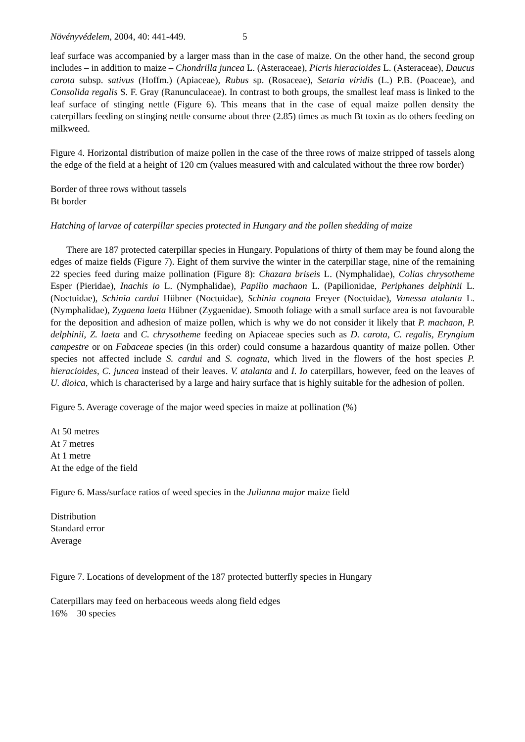Növényvédelem, 2004, 40: 441-449. 5
leaf surface was accompanied by a larger mass than in the case of maize. On the other hand, the second group includes – in addition to maize – Chondrilla juncea L. (Asteraceae), Picris hieracioides L. (Asteraceae), Daucus carota subsp. sativus (Hoffm.) (Apiaceae), Rubus sp. (Rosaceae), Setaria viridis (L.) P.B. (Poaceae), and Consolida regalis S. F. Gray (Ranunculaceae). In contrast to both groups, the smallest leaf mass is linked to the leaf surface of stinging nettle (Figure 6). This means that in the case of equal maize pollen density the caterpillars feeding on stinging nettle consume about three (2.85) times as much Bt toxin as do others feeding on milkweed.
Figure 4. Horizontal distribution of maize pollen in the case of the three rows of maize stripped of tassels along the edge of the field at a height of 120 cm (values measured with and calculated without the three row border)
Border of three rows without tassels
Bt border
Hatching of larvae of caterpillar species protected in Hungary and the pollen shedding of maize
There are 187 protected caterpillar species in Hungary. Populations of thirty of them may be found along the edges of maize fields (Figure 7). Eight of them survive the winter in the caterpillar stage, nine of the remaining 22 species feed during maize pollination (Figure 8): Chazara briseis L. (Nymphalidae), Colias chrysotheme Esper (Pieridae), Inachis io L. (Nymphalidae), Papilio machaon L. (Papilionidae, Periphanes delphinii L. (Noctuidae), Schinia cardui Hübner (Noctuidae), Schinia cognata Freyer (Noctuidae), Vanessa atalanta L. (Nymphalidae), Zygaena laeta Hübner (Zygaenidae). Smooth foliage with a small surface area is not favourable for the deposition and adhesion of maize pollen, which is why we do not consider it likely that P. machaon, P. delphinii, Z. laeta and C. chrysotheme feeding on Apiaceae species such as D. carota, C. regalis, Eryngium campestre or on Fabaceae species (in this order) could consume a hazardous quantity of maize pollen. Other species not affected include S. cardui and S. cognata, which lived in the flowers of the host species P. hieracioides, C. juncea instead of their leaves. V. atalanta and I. Io caterpillars, however, feed on the leaves of U. dioica, which is characterised by a large and hairy surface that is highly suitable for the adhesion of pollen.
Figure 5. Average coverage of the major weed species in maize at pollination (%)
At 50 metres
At 7 metres
At 1 metre
At the edge of the field
Figure 6. Mass/surface ratios of weed species in the Julianna major maize field
Distribution
Standard error
Average
Figure 7. Locations of development of the 187 protected butterfly species in Hungary
Caterpillars may feed on herbaceous weeds along field edges
16% 30 species